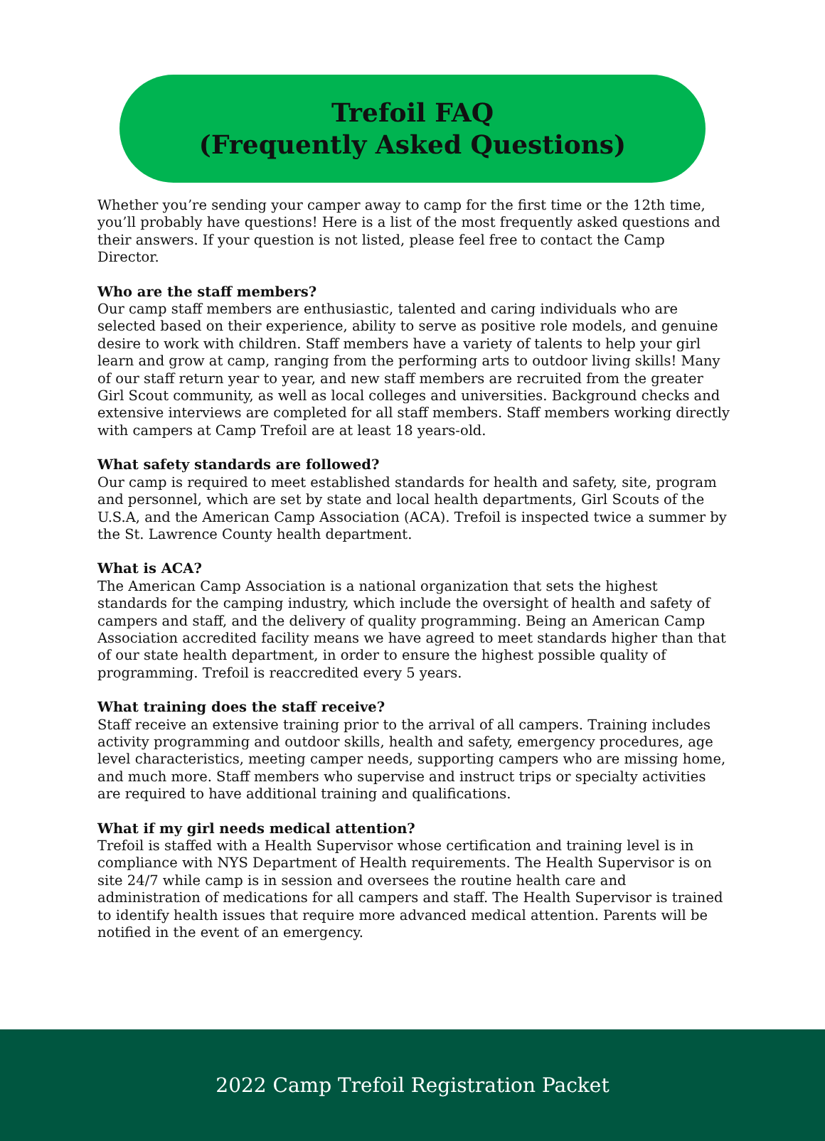Trefoil FAQ
(Frequently Asked Questions)
Whether you’re sending your camper away to camp for the first time or the 12th time, you’ll probably have questions! Here is a list of the most frequently asked questions and their answers. If your question is not listed, please feel free to contact the Camp Director.
Who are the staff members?
Our camp staff members are enthusiastic, talented and caring individuals who are selected based on their experience, ability to serve as positive role models, and genuine desire to work with children. Staff members have a variety of talents to help your girl learn and grow at camp, ranging from the performing arts to outdoor living skills! Many of our staff return year to year, and new staff members are recruited from the greater Girl Scout community, as well as local colleges and universities. Background checks and extensive interviews are completed for all staff members. Staff members working directly with campers at Camp Trefoil are at least 18 years-old.
What safety standards are followed?
Our camp is required to meet established standards for health and safety, site, program and personnel, which are set by state and local health departments, Girl Scouts of the U.S.A, and the American Camp Association (ACA). Trefoil is inspected twice a summer by the St. Lawrence County health department.
What is ACA?
The American Camp Association is a national organization that sets the highest standards for the camping industry, which include the oversight of health and safety of campers and staff, and the delivery of quality programming. Being an American Camp Association accredited facility means we have agreed to meet standards higher than that of our state health department, in order to ensure the highest possible quality of programming. Trefoil is reaccredited every 5 years.
What training does the staff receive?
Staff receive an extensive training prior to the arrival of all campers. Training includes activity programming and outdoor skills, health and safety, emergency procedures, age level characteristics, meeting camper needs, supporting campers who are missing home, and much more. Staff members who supervise and instruct trips or specialty activities are required to have additional training and qualifications.
What if my girl needs medical attention?
Trefoil is staffed with a Health Supervisor whose certification and training level is in compliance with NYS Department of Health requirements. The Health Supervisor is on site 24/7 while camp is in session and oversees the routine health care and administration of medications for all campers and staff. The Health Supervisor is trained to identify health issues that require more advanced medical attention. Parents will be notified in the event of an emergency.
2022 Camp Trefoil Registration Packet